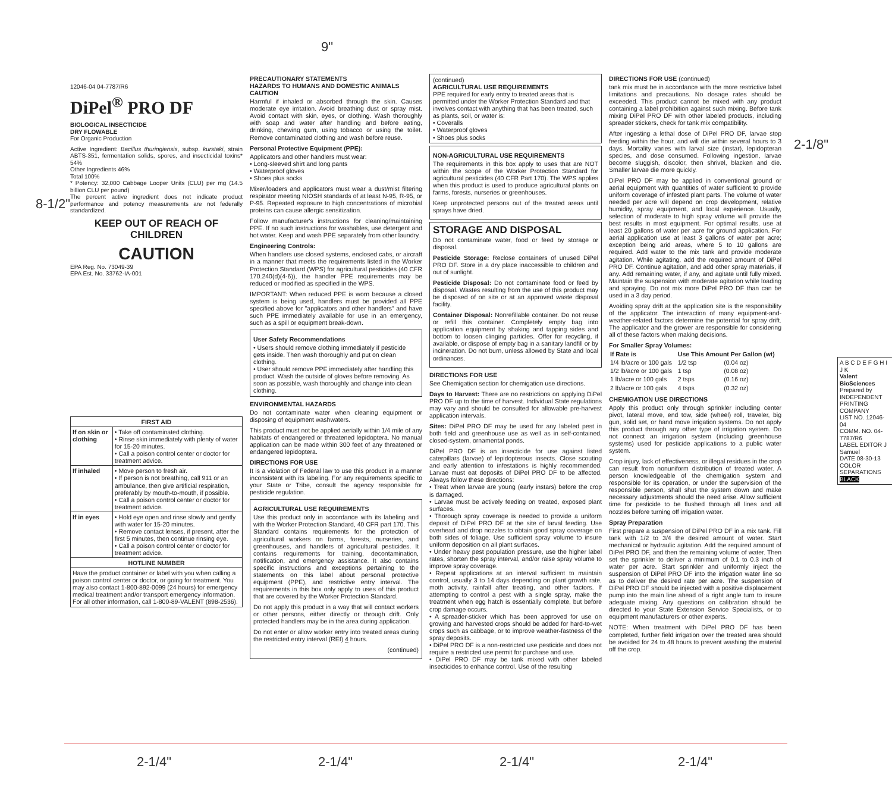9"
8-1/2"
2-1/8"
12046-04 04-7787/R6
DiPel<sup>®</sup> PRO DF
BIOLOGICAL INSECTICIDE
DRY FLOWABLE
For Organic Production
Active Ingredient: Bacillus thuringiensis, subsp. kurstaki, strain ABTS-351, fermentation solids, spores, and insecticidal toxins* 54%
Other Ingredients 46%
Total 100%
* Potency: 32,000 Cabbage Looper Units (CLU) per mg (14.5 billion CLU per pound)
The percent active ingredient does not indicate product performance and potency measurements are not federally standardized.
KEEP OUT OF REACH OF CHILDREN
CAUTION
EPA Reg. No. 73049-39
EPA Est. No. 33762-IA-001
| FIRST AID | |
| --- | --- |
| If on skin or clothing | • Take off contaminated clothing. • Rinse skin immediately with plenty of water for 15-20 minutes. • Call a poison control center or doctor for treatment advice. |
| If inhaled | • Move person to fresh air. • If person is not breathing, call 911 or an ambulance, then give artificial respiration, preferably by mouth-to-mouth, if possible. • Call a poison control center or doctor for treatment advice. |
| If in eyes | • Hold eye open and rinse slowly and gently with water for 15-20 minutes. • Remove contact lenses, if present, after the first 5 minutes, then continue rinsing eye. • Call a poison control center or doctor for treatment advice. |
| HOTLINE NUMBER | |
| Have the product container or label with you when calling a poison control center or doctor, or going for treatment. You may also contact 1-800-892-0099 (24 hours) for emergency medical treatment and/or transport emergency information. For all other information, call 1-800-89-VALENT (898-2536). | |
PRECAUTIONARY STATEMENTS
HAZARDS TO HUMANS AND DOMESTIC ANIMALS
CAUTION
Harmful if inhaled or absorbed through the skin. Causes moderate eye irritation. Avoid breathing dust or spray mist. Avoid contact with skin, eyes, or clothing. Wash thoroughly with soap and water after handling and before eating, drinking, chewing gum, using tobacco or using the toilet. Remove contaminated clothing and wash before reuse.
Personal Protective Equipment (PPE):
Applicators and other handlers must wear:
• Long-sleeved shirt and long pants
• Waterproof gloves
• Shoes plus socks
Mixer/loaders and applicators must wear a dust/mist filtering respirator meeting NIOSH standards of at least N-95, R-95, or P-95. Repeated exposure to high concentrations of microbial proteins can cause allergic sensitization.
Follow manufacturer's instructions for cleaning/maintaining PPE. If no such instructions for washables, use detergent and hot water. Keep and wash PPE separately from other laundry.
Engineering Controls:
When handlers use closed systems, enclosed cabs, or aircraft in a manner that meets the requirements listed in the Worker Protection Standard (WPS) for agricultural pesticides (40 CFR 170.240(d)(4-6)), the handler PPE requirements may be reduced or modified as specified in the WPS.
IMPORTANT: When reduced PPE is worn because a closed system is being used, handlers must be provided all PPE specified above for "applicators and other handlers" and have such PPE immediately available for use in an emergency, such as a spill or equipment break-down.
User Safety Recommendations
• Users should remove clothing immediately if pesticide gets inside. Then wash thoroughly and put on clean clothing.
• User should remove PPE immediately after handling this product. Wash the outside of gloves before removing. As soon as possible, wash thoroughly and change into clean clothing.
ENVIRONMENTAL HAZARDS
Do not contaminate water when cleaning equipment or disposing of equipment washwaters.
This product must not be applied aerially within 1/4 mile of any habitats of endangered or threatened lepidoptera. No manual application can be made within 300 feet of any threatened or endangered lepidoptera.
DIRECTIONS FOR USE
It is a violation of Federal law to use this product in a manner inconsistent with its labeling. For any requirements specific to your State or Tribe, consult the agency responsible for pesticide regulation.
AGRICULTURAL USE REQUIREMENTS
Use this product only in accordance with its labeling and with the Worker Protection Standard, 40 CFR part 170. This Standard contains requirements for the protection of agricultural workers on farms, forests, nurseries, and greenhouses, and handlers of agricultural pesticides. It contains requirements for training, decontamination, notification, and emergency assistance. It also contains specific instructions and exceptions pertaining to the statements on this label about personal protective equipment (PPE), and restrictive entry interval. The requirements in this box only apply to uses of this product that are covered by the Worker Protection Standard.
Do not apply this product in a way that will contact workers or other persons, either directly or through drift. Only protected handlers may be in the area during application.
Do not enter or allow worker entry into treated areas during the restricted entry interval (REI) 4 hours.
(continued)
(continued)
AGRICULTURAL USE REQUIREMENTS
PPE required for early entry to treated areas that is permitted under the Worker Protection Standard and that involves contact with anything that has been treated, such as plants, soil, or water is:
• Coveralls
• Waterproof gloves
• Shoes plus socks
NON-AGRICULTURAL USE REQUIREMENTS
The requirements in this box apply to uses that are NOT within the scope of the Worker Protection Standard for agricultural pesticides (40 CFR Part 170). The WPS applies when this product is used to produce agricultural plants on farms, forests, nurseries or greenhouses.
Keep unprotected persons out of the treated areas until sprays have dried.
STORAGE AND DISPOSAL
Do not contaminate water, food or feed by storage or disposal.
Pesticide Storage: Reclose containers of unused DiPel PRO DF. Store in a dry place inaccessible to children and out of sunlight.
Pesticide Disposal: Do not contaminate food or feed by disposal. Wastes resulting from the use of this product may be disposed of on site or at an approved waste disposal facility.
Container Disposal: Nonrefillable container. Do not reuse or refill this container. Completely empty bag into application equipment by shaking and tapping sides and bottom to loosen clinging particles. Offer for recycling, if available, or dispose of empty bag in a sanitary landfill or by incineration. Do not burn, unless allowed by State and local ordinances.
DIRECTIONS FOR USE
See Chemigation section for chemigation use directions.
Days to Harvest: There are no restrictions on applying DiPel PRO DF up to the time of harvest. Individual State regulations may vary and should be consulted for allowable pre-harvest application intervals.
Sites: DiPel PRO DF may be used for any labeled pest in both field and greenhouse use as well as in self-contained, closed-system, ornamental ponds.
DiPel PRO DF is an insecticide for use against listed caterpillars (larvae) of lepidopterous insects. Close scouting and early attention to infestations is highly recommended. Larvae must eat deposits of DiPel PRO DF to be affected. Always follow these directions:
• Treat when larvae are young (early instars) before the crop is damaged.
• Larvae must be actively feeding on treated, exposed plant surfaces.
• Thorough spray coverage is needed to provide a uniform deposit of DiPel PRO DF at the site of larval feeding. Use overhead and drop nozzles to obtain good spray coverage on both sides of foliage. Use sufficient spray volume to insure uniform deposition on all plant surfaces.
• Under heavy pest population pressure, use the higher label rates, shorten the spray interval, and/or raise spray volume to improve spray coverage.
• Repeat applications at an interval sufficient to maintain control, usually 3 to 14 days depending on plant growth rate, moth activity, rainfall after treating, and other factors. If attempting to control a pest with a single spray, make the treatment when egg hatch is essentially complete, but before crop damage occurs.
• A spreader-sticker which has been approved for use on growing and harvested crops should be added for hard-to-wet crops such as cabbage, or to improve weather-fastness of the spray deposits.
• DiPel PRO DF is a non-restricted use pesticide and does not require a restricted use permit for purchase and use.
• DiPel PRO DF may be tank mixed with other labeled insecticides to enhance control. Use of the resulting
DIRECTIONS FOR USE (continued)
tank mix must be in accordance with the more restrictive label limitations and precautions. No dosage rates should be exceeded. This product cannot be mixed with any product containing a label prohibition against such mixing. Before tank mixing DiPel PRO DF with other labeled products, including spreader stickers, check for tank mix compatibility.
After ingesting a lethal dose of DiPel PRO DF, larvae stop feeding within the hour, and will die within several hours to 3 days. Mortality varies with larval size (instar), lepidopteran species, and dose consumed. Following ingestion, larvae become sluggish, discolor, then shrivel, blacken and die. Smaller larvae die more quickly.
DiPel PRO DF may be applied in conventional ground or aerial equipment with quantities of water sufficient to provide uniform coverage of infested plant parts. The volume of water needed per acre will depend on crop development, relative humidity, spray equipment, and local experience. Usually, selection of moderate to high spray volume will provide the best results in most equipment. For optimal results, use at least 20 gallons of water per acre for ground application. For aerial application use at least 3 gallons of water per acre; exception being arid areas, where 5 to 10 gallons are required. Add water to the mix tank and provide moderate agitation. While agitating, add the required amount of DiPel PRO DF. Continue agitation, and add other spray materials, if any. Add remaining water, if any, and agitate until fully mixed. Maintain the suspension with moderate agitation while loading and spraying. Do not mix more DiPel PRO DF than can be used in a 3 day period.
Avoiding spray drift at the application site is the responsibility of the applicator. The interaction of many equipment-and-weather-related factors determine the potential for spray drift. The applicator and the grower are responsible for considering all of these factors when making decisions.
For Smaller Spray Volumes:
| If Rate is | Use This Amount Per Gallon (wt) | |
| --- | --- | --- |
| 1/4 lb/acre or 100 gals | 1/2 tsp | (0.04 oz) |
| 1/2 lb/acre or 100 gals | 1 tsp | (0.08 oz) |
| 1 lb/acre or 100 gals | 2 tsps | (0.16 oz) |
| 2 lb/acre or 100 gals | 4 tsps | (0.32 oz) |
CHEMIGATION USE DIRECTIONS
Apply this product only through sprinkler including center pivot, lateral move, end tow, side (wheel) roll, traveler, big gun, solid set, or hand move irrigation systems. Do not apply this product through any other type of irrigation system. Do not connect an irrigation system (including greenhouse systems) used for pesticide applications to a public water system.
Crop injury, lack of effectiveness, or illegal residues in the crop can result from nonuniform distribution of treated water. A person knowledgeable of the chemigation system and responsible for its operation, or under the supervision of the responsible person, shall shut the system down and make necessary adjustments should the need arise. Allow sufficient time for pesticide to be flushed through all lines and all nozzles before turning off irrigation water.
Spray Preparation
First prepare a suspension of DiPel PRO DF in a mix tank. Fill tank with 1/2 to 3/4 the desired amount of water. Start mechanical or hydraulic agitation. Add the required amount of DiPel PRO DF, and then the remaining volume of water. Then set the sprinkler to deliver a minimum of 0.1 to 0.3 inch of water per acre. Start sprinkler and uniformly inject the suspension of DiPel PRO DF into the irrigation water line so as to deliver the desired rate per acre. The suspension of DiPel PRO DF should be injected with a positive displacement pump into the main line ahead of a right angle turn to insure adequate mixing. Any questions on calibration should be directed to your State Extension Service Specialists, or to equipment manufacturers or other experts.
NOTE: When treatment with DiPel PRO DF has been completed, further field irrigation over the treated area should be avoided for 24 to 48 hours to prevent washing the material off the crop.
A B C D E F G H I J K
Valent BioSciences
Prepared by INDEPENDENT PRINTING COMPANY
LIST NO. 12046-04
COMM. NO. 04-7787/R6
LABEL EDITOR J Samuel
DATE 08-30-13
COLOR SEPARATIONS
BLACK
2-1/4" 2-1/4" 2-1/4" 2-1/4"